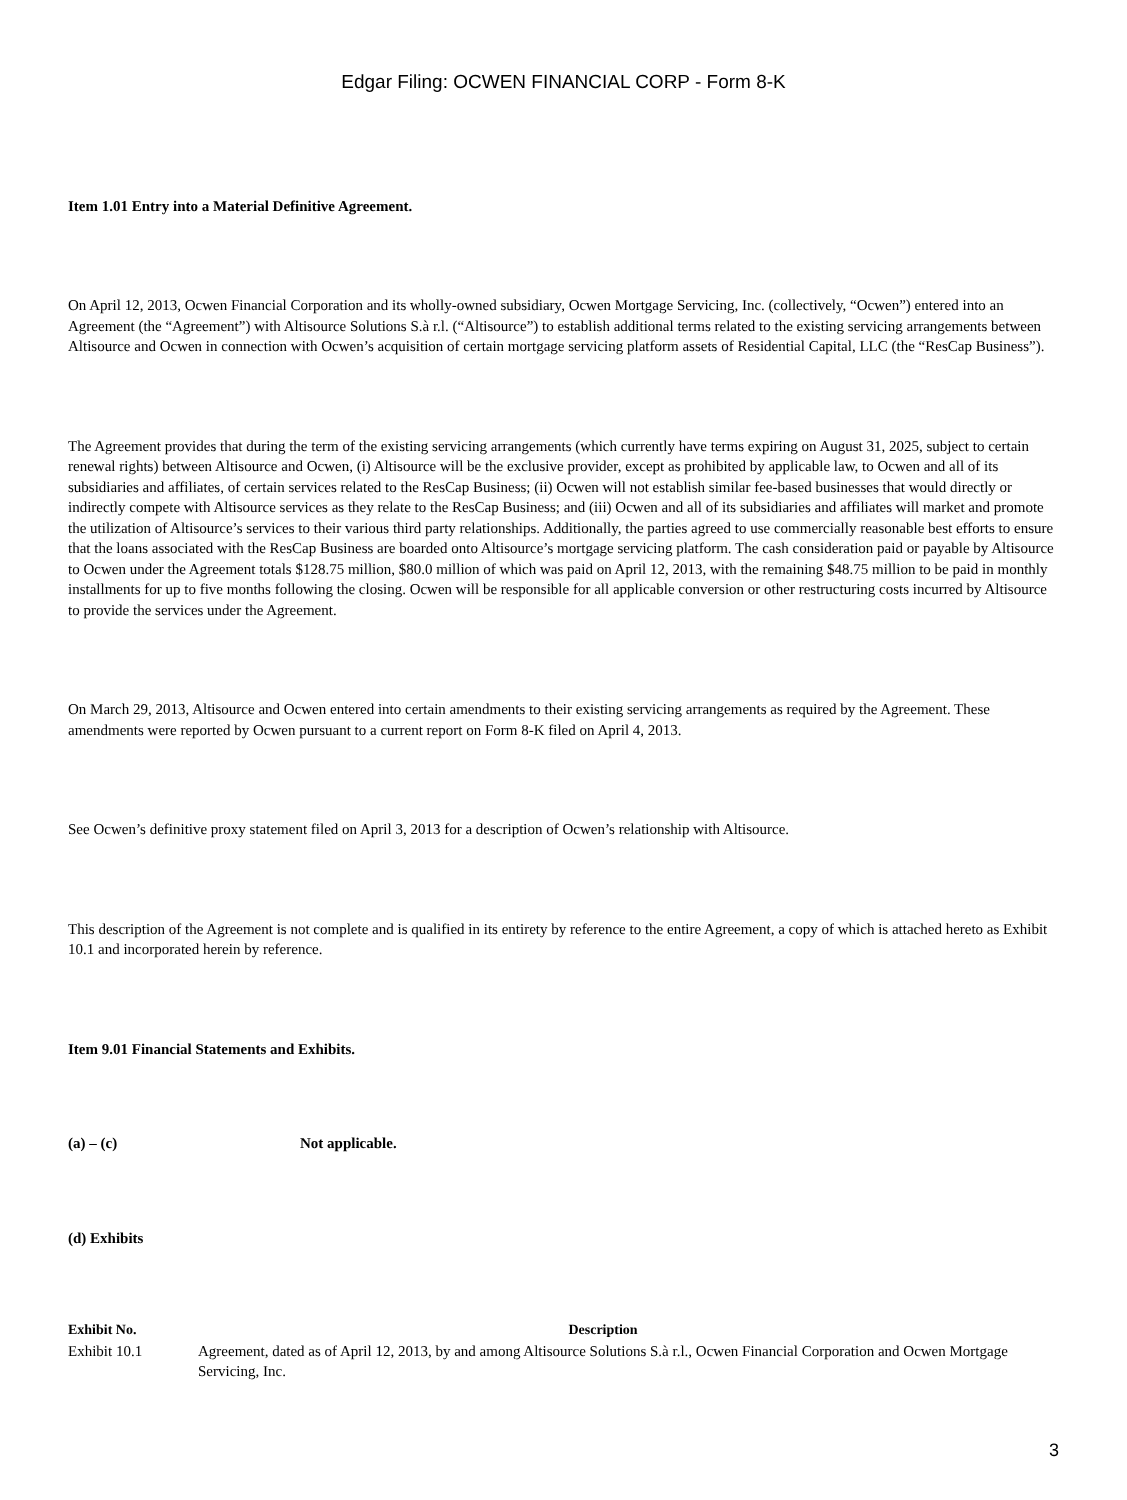Edgar Filing: OCWEN FINANCIAL CORP - Form 8-K
Item 1.01 Entry into a Material Definitive Agreement.
On April 12, 2013, Ocwen Financial Corporation and its wholly-owned subsidiary, Ocwen Mortgage Servicing, Inc. (collectively, “Ocwen”) entered into an Agreement (the “Agreement”) with Altisource Solutions S.à r.l. (“Altisource”) to establish additional terms related to the existing servicing arrangements between Altisource and Ocwen in connection with Ocwen’s acquisition of certain mortgage servicing platform assets of Residential Capital, LLC (the “ResCap Business”).
The Agreement provides that during the term of the existing servicing arrangements (which currently have terms expiring on August 31, 2025, subject to certain renewal rights) between Altisource and Ocwen, (i) Altisource will be the exclusive provider, except as prohibited by applicable law, to Ocwen and all of its subsidiaries and affiliates, of certain services related to the ResCap Business; (ii) Ocwen will not establish similar fee-based businesses that would directly or indirectly compete with Altisource services as they relate to the ResCap Business; and (iii) Ocwen and all of its subsidiaries and affiliates will market and promote the utilization of Altisource’s services to their various third party relationships. Additionally, the parties agreed to use commercially reasonable best efforts to ensure that the loans associated with the ResCap Business are boarded onto Altisource’s mortgage servicing platform. The cash consideration paid or payable by Altisource to Ocwen under the Agreement totals $128.75 million, $80.0 million of which was paid on April 12, 2013, with the remaining $48.75 million to be paid in monthly installments for up to five months following the closing. Ocwen will be responsible for all applicable conversion or other restructuring costs incurred by Altisource to provide the services under the Agreement.
On March 29, 2013, Altisource and Ocwen entered into certain amendments to their existing servicing arrangements as required by the Agreement. These amendments were reported by Ocwen pursuant to a current report on Form 8-K filed on April 4, 2013.
See Ocwen’s definitive proxy statement filed on April 3, 2013 for a description of Ocwen’s relationship with Altisource.
This description of the Agreement is not complete and is qualified in its entirety by reference to the entire Agreement, a copy of which is attached hereto as Exhibit 10.1 and incorporated herein by reference.
Item 9.01 Financial Statements and Exhibits.
(a) – (c) Not applicable.
(d) Exhibits
| Exhibit No. | Description |
| --- | --- |
| Exhibit 10.1 | Agreement, dated as of April 12, 2013, by and among Altisource Solutions S.à r.l., Ocwen Financial Corporation and Ocwen Mortgage Servicing, Inc. |
3